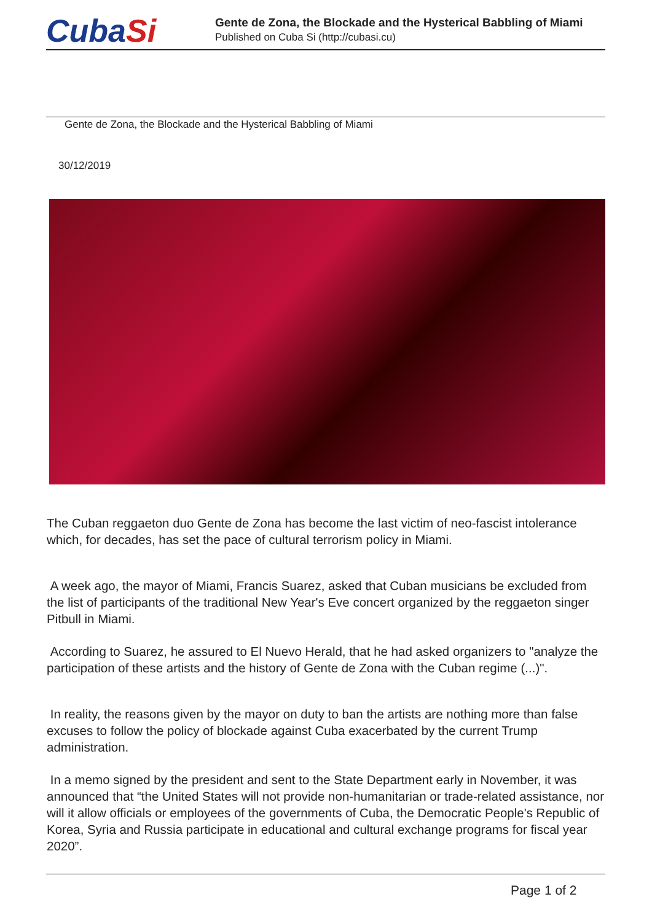CubaSi
Gente de Zona, the Blockade and the Hysterical Babbling of Miami
Published on Cuba Si (http://cubasi.cu)
Gente de Zona, the Blockade and the Hysterical Babbling of Miami
30/12/2019
The Cuban reggaeton duo Gente de Zona has become the last victim of neo-fascist intolerance which, for decades, has set the pace of cultural terrorism policy in Miami.
A week ago, the mayor of Miami, Francis Suarez, asked that Cuban musicians be excluded from the list of participants of the traditional New Year's Eve concert organized by the reggaeton singer Pitbull in Miami.
According to Suarez, he assured to El Nuevo Herald, that he had asked organizers to "analyze the participation of these artists and the history of Gente de Zona with the Cuban regime (...)".
In reality, the reasons given by the mayor on duty to ban the artists are nothing more than false excuses to follow the policy of blockade against Cuba exacerbated by the current Trump administration.
In a memo signed by the president and sent to the State Department early in November, it was announced that “the United States will not provide non-humanitarian or trade-related assistance, nor will it allow officials or employees of the governments of Cuba, the Democratic People's Republic of Korea, Syria and Russia participate in educational and cultural exchange programs for fiscal year 2020”.
Page 1 of 2